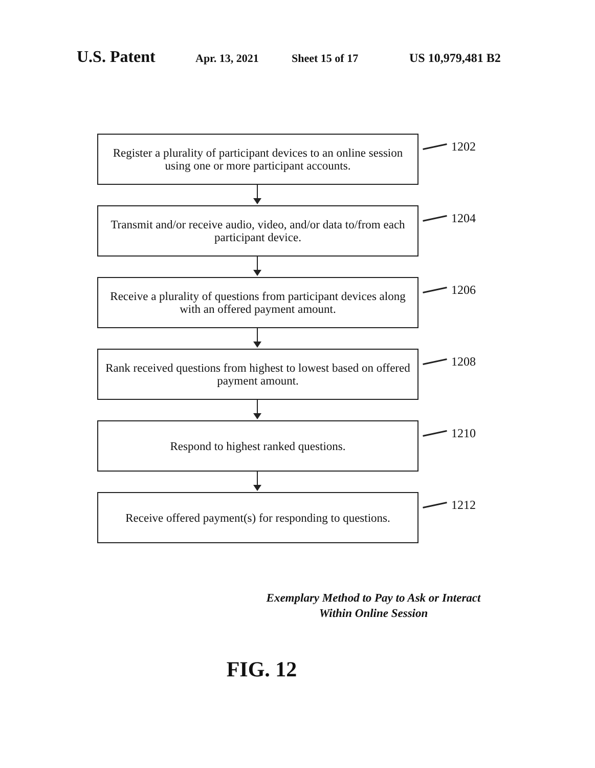U.S. Patent
Apr. 13, 2021 Sheet 15 of 17 US 10,979,481 B2
Register a plurality of participant devices to an online session using one or more participant accounts.
1202
Transmit and/or receive audio, video, and/or data to/from each participant device.
1204
Receive a plurality of questions from participant devices along with an offered payment amount.
1206
Rank received questions from highest to lowest based on offered payment amount.
1208
Respond to highest ranked questions.
1210
Receive offered payment(s) for responding to questions.
1212
Exemplary Method to Pay to Ask or Interact
Within Online Session
FIG. 12